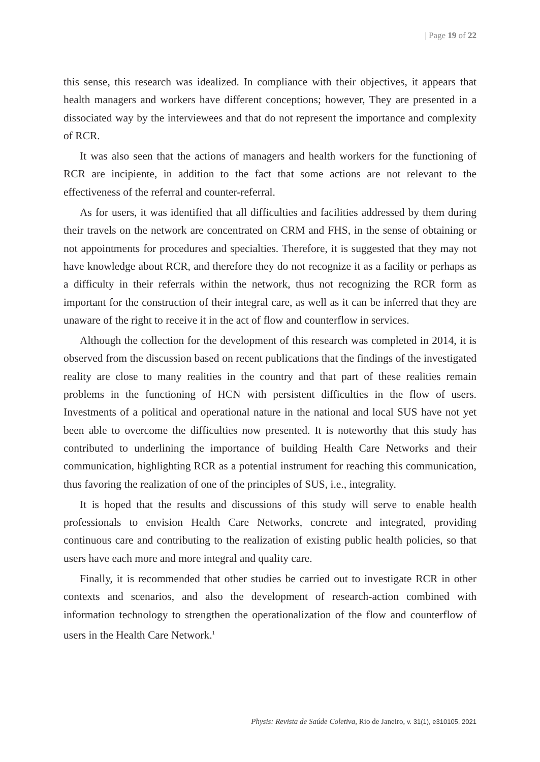| Page 19 of 22
this sense, this research was idealized. In compliance with their objectives, it appears that health managers and workers have different conceptions; however, They are presented in a dissociated way by the interviewees and that do not represent the importance and complexity of RCR.
It was also seen that the actions of managers and health workers for the functioning of RCR are incipiente, in addition to the fact that some actions are not relevant to the effectiveness of the referral and counter-referral.
As for users, it was identified that all difficulties and facilities addressed by them during their travels on the network are concentrated on CRM and FHS, in the sense of obtaining or not appointments for procedures and specialties. Therefore, it is suggested that they may not have knowledge about RCR, and therefore they do not recognize it as a facility or perhaps as a difficulty in their referrals within the network, thus not recognizing the RCR form as important for the construction of their integral care, as well as it can be inferred that they are unaware of the right to receive it in the act of flow and counterflow in services.
Although the collection for the development of this research was completed in 2014, it is observed from the discussion based on recent publications that the findings of the investigated reality are close to many realities in the country and that part of these realities remain problems in the functioning of HCN with persistent difficulties in the flow of users. Investments of a political and operational nature in the national and local SUS have not yet been able to overcome the difficulties now presented. It is noteworthy that this study has contributed to underlining the importance of building Health Care Networks and their communication, highlighting RCR as a potential instrument for reaching this communication, thus favoring the realization of one of the principles of SUS, i.e., integrality.
It is hoped that the results and discussions of this study will serve to enable health professionals to envision Health Care Networks, concrete and integrated, providing continuous care and contributing to the realization of existing public health policies, so that users have each more and more integral and quality care.
Finally, it is recommended that other studies be carried out to investigate RCR in other contexts and scenarios, and also the development of research-action combined with information technology to strengthen the operationalization of the flow and counterflow of users in the Health Care Network.<sup>1</sup>
Physis: Revista de Saúde Coletiva, Rio de Janeiro, v. 31(1), e310105, 2021